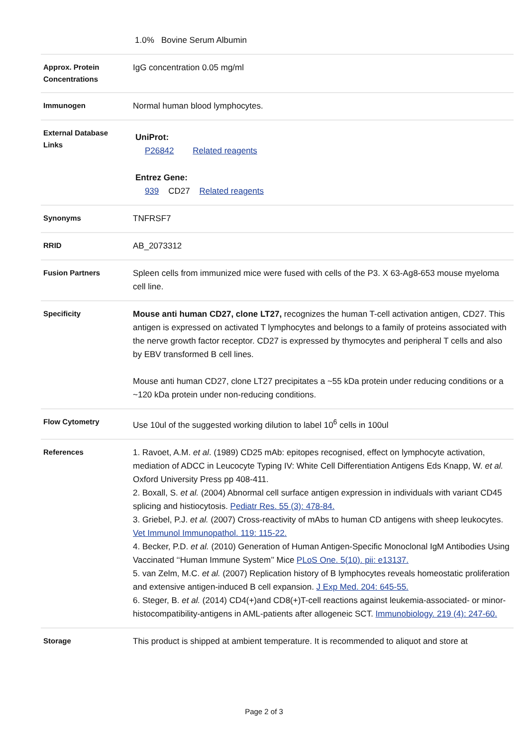| | 1.0% Bovine Serum Albumin |
| Approx. Protein Concentrations | IgG concentration 0.05 mg/ml |
| Immunogen | Normal human blood lymphocytes. |
| External Database Links | UniProt: P26842 Related reagents Entrez Gene: 939 CD27 Related reagents |
| Synonyms | TNFRSF7 |
| RRID | AB_2073312 |
| Fusion Partners | Spleen cells from immunized mice were fused with cells of the P3. X 63-Ag8-653 mouse myeloma cell line. |
| Specificity | Mouse anti human CD27, clone LT27, recognizes the human T-cell activation antigen, CD27. This antigen is expressed on activated T lymphocytes and belongs to a family of proteins associated with the nerve growth factor receptor. CD27 is expressed by thymocytes and peripheral T cells and also by EBV transformed B cell lines. Mouse anti human CD27, clone LT27 precipitates a ~55 kDa protein under reducing conditions or a ~120 kDa protein under non-reducing conditions. |
| Flow Cytometry | Use 10ul of the suggested working dilution to label 10<sup>6</sup> cells in 100ul |
| References | 1. Ravoet, A.M. et al . (1989) CD25 mAb: epitopes recognised, effect on lymphocyte activation, mediation of ADCC in Leucocyte Typing IV: White Cell Differentiation Antigens Eds Knapp, W. et al. Oxford University Press pp 408-411. 2. Boxall, S. et al. (2004) Abnormal cell surface antigen expression in individuals with variant CD45 splicing and histiocytosis. Pediatr Res. 55 (3): 478-84. 3. Griebel, P.J. et al. (2007) Cross-reactivity of mAbs to human CD antigens with sheep leukocytes. Vet Immunol Immunopathol. 119: 115-22. 4. Becker, P.D. et al. (2010) Generation of Human Antigen-Specific Monoclonal IgM Antibodies Using Vaccinated ‘‘Human Immune System’’ Mice PLoS One. 5(10). pii: e13137. 5. van Zelm, M.C. et al. (2007) Replication history of B lymphocytes reveals homeostatic proliferation and extensive antigen-induced B cell expansion. J Exp Med. 204: 645-55. 6. Steger, B. et al. (2014) CD4(+)and CD8(+)T-cell reactions against leukemia-associated- or minor-histocompatibility-antigens in AML-patients after allogeneic SCT. Immunobiology. 219 (4): 247-60. |
| Storage | This product is shipped at ambient temperature. It is recommended to aliquot and store at |
Page 2 of 3